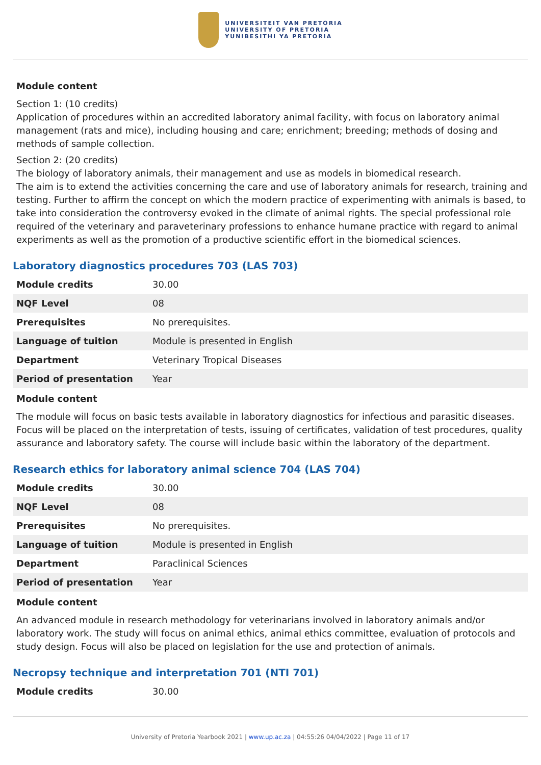UNIVERSITEIT VAN PRETORIA
UNIVERSITY OF PRETORIA
YUNIBESITHI YA PRETORIA
Module content
Section 1: (10 credits)
Application of procedures within an accredited laboratory animal facility, with focus on laboratory animal management (rats and mice), including housing and care; enrichment; breeding; methods of dosing and methods of sample collection.
Section 2: (20 credits)
The biology of laboratory animals, their management and use as models in biomedical research.
The aim is to extend the activities concerning the care and use of laboratory animals for research, training and testing. Further to affirm the concept on which the modern practice of experimenting with animals is based, to take into consideration the controversy evoked in the climate of animal rights. The special professional role required of the veterinary and paraveterinary professions to enhance humane practice with regard to animal experiments as well as the promotion of a productive scientific effort in the biomedical sciences.
Laboratory diagnostics procedures 703 (LAS 703)
| Module credits | 30.00 |
| NQF Level | 08 |
| Prerequisites | No prerequisites. |
| Language of tuition | Module is presented in English |
| Department | Veterinary Tropical Diseases |
| Period of presentation | Year |
Module content
The module will focus on basic tests available in laboratory diagnostics for infectious and parasitic diseases. Focus will be placed on the interpretation of tests, issuing of certificates, validation of test procedures, quality assurance and laboratory safety. The course will include basic within the laboratory of the department.
Research ethics for laboratory animal science 704 (LAS 704)
| Module credits | 30.00 |
| NQF Level | 08 |
| Prerequisites | No prerequisites. |
| Language of tuition | Module is presented in English |
| Department | Paraclinical Sciences |
| Period of presentation | Year |
Module content
An advanced module in research methodology for veterinarians involved in laboratory animals and/or laboratory work. The study will focus on animal ethics, animal ethics committee, evaluation of protocols and study design. Focus will also be placed on legislation for the use and protection of animals.
Necropsy technique and interpretation 701 (NTI 701)
| Module credits | 30.00 |
University of Pretoria Yearbook 2021 | www.up.ac.za | 04:55:26 04/04/2022 | Page 11 of 17